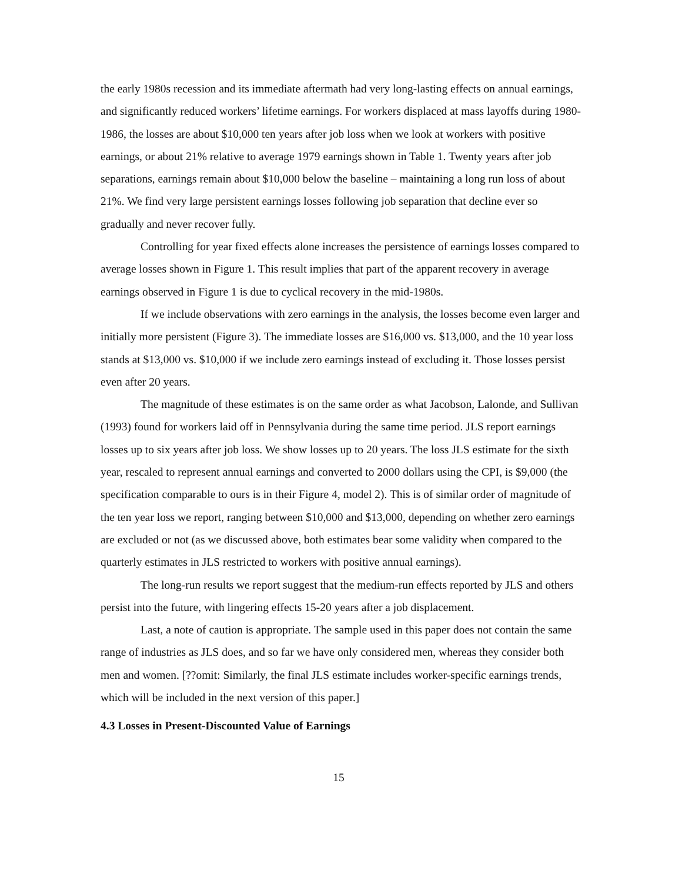the early 1980s recession and its immediate aftermath had very long-lasting effects on annual earnings, and significantly reduced workers’ lifetime earnings. For workers displaced at mass layoffs during 1980-1986, the losses are about $10,000 ten years after job loss when we look at workers with positive earnings, or about 21% relative to average 1979 earnings shown in Table 1. Twenty years after job separations, earnings remain about $10,000 below the baseline – maintaining a long run loss of about 21%. We find very large persistent earnings losses following job separation that decline ever so gradually and never recover fully.
Controlling for year fixed effects alone increases the persistence of earnings losses compared to average losses shown in Figure 1. This result implies that part of the apparent recovery in average earnings observed in Figure 1 is due to cyclical recovery in the mid-1980s.
If we include observations with zero earnings in the analysis, the losses become even larger and initially more persistent (Figure 3). The immediate losses are $16,000 vs. $13,000, and the 10 year loss stands at $13,000 vs. $10,000 if we include zero earnings instead of excluding it. Those losses persist even after 20 years.
The magnitude of these estimates is on the same order as what Jacobson, Lalonde, and Sullivan (1993) found for workers laid off in Pennsylvania during the same time period. JLS report earnings losses up to six years after job loss. We show losses up to 20 years. The loss JLS estimate for the sixth year, rescaled to represent annual earnings and converted to 2000 dollars using the CPI, is $9,000 (the specification comparable to ours is in their Figure 4, model 2). This is of similar order of magnitude of the ten year loss we report, ranging between $10,000 and $13,000, depending on whether zero earnings are excluded or not (as we discussed above, both estimates bear some validity when compared to the quarterly estimates in JLS restricted to workers with positive annual earnings).
The long-run results we report suggest that the medium-run effects reported by JLS and others persist into the future, with lingering effects 15-20 years after a job displacement.
Last, a note of caution is appropriate. The sample used in this paper does not contain the same range of industries as JLS does, and so far we have only considered men, whereas they consider both men and women. [??omit: Similarly, the final JLS estimate includes worker-specific earnings trends, which will be included in the next version of this paper.]
4.3 Losses in Present-Discounted Value of Earnings
15